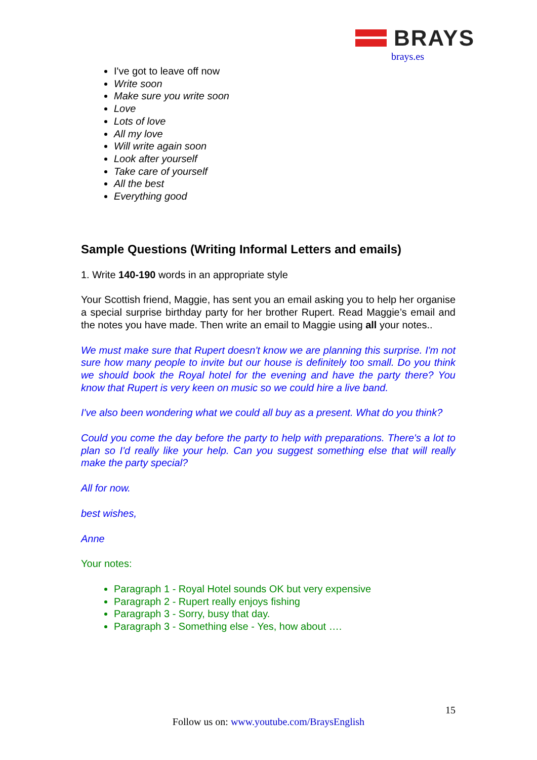BRAYS
brays.es
I've got to leave off now
Write soon
Make sure you write soon
Love
Lots of love
All my love
Will write again soon
Look after yourself
Take care of yourself
All the best
Everything good
Sample Questions (Writing Informal Letters and emails)
1. Write 140-190 words in an appropriate style
Your Scottish friend, Maggie, has sent you an email asking you to help her organise a special surprise birthday party for her brother Rupert. Read Maggie’s email and the notes you have made. Then write an email to Maggie using all your notes..
We must make sure that Rupert doesn't know we are planning this surprise. I'm not sure how many people to invite but our house is definitely too small. Do you think we should book the Royal hotel for the evening and have the party there? You know that Rupert is very keen on music so we could hire a live band.
I've also been wondering what we could all buy as a present. What do you think?
Could you come the day before the party to help with preparations. There's a lot to plan so I'd really like your help. Can you suggest something else that will really make the party special?
All for now.
best wishes,
Anne
Your notes:
Paragraph 1 - Royal Hotel sounds OK but very expensive
Paragraph 2 - Rupert really enjoys fishing
Paragraph 3 - Sorry, busy that day.
Paragraph 3 - Something else - Yes, how about ….
15
Follow us on: www.youtube.com/BraysEnglish